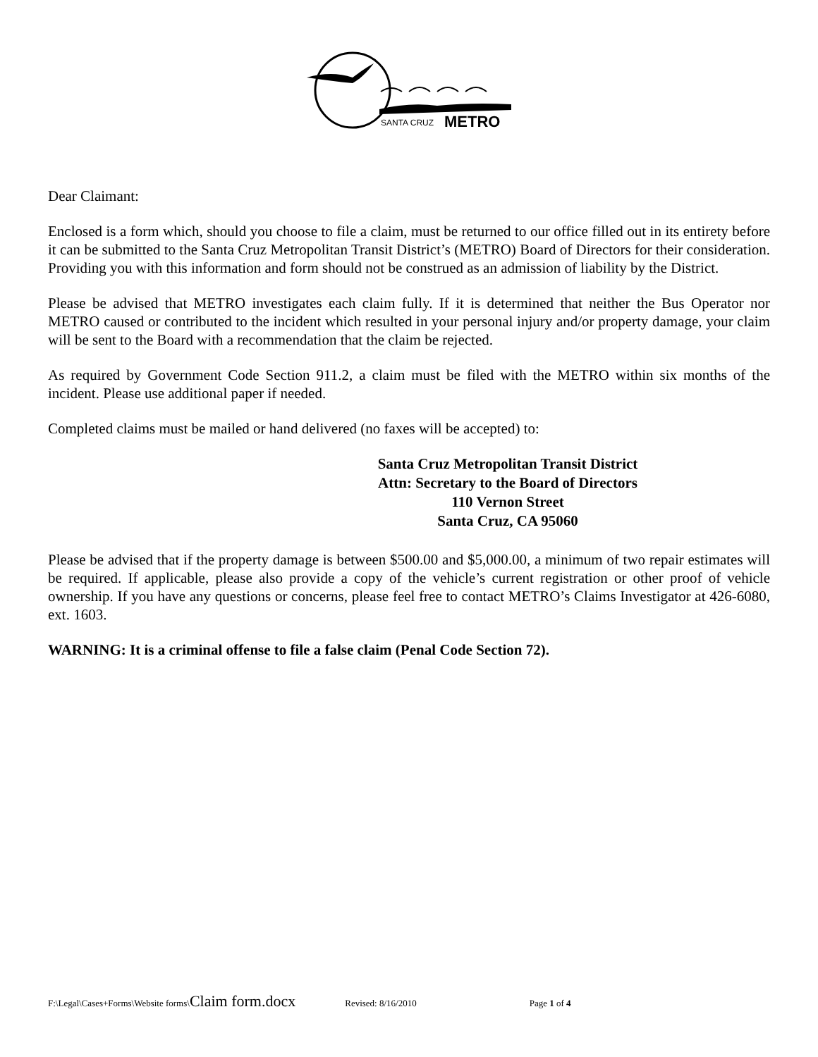SANTA CRUZ
METRO
Dear Claimant:
Enclosed is a form which, should you choose to file a claim, must be returned to our office filled out in its entirety before it can be submitted to the Santa Cruz Metropolitan Transit District’s (METRO) Board of Directors for their consideration. Providing you with this information and form should not be construed as an admission of liability by the District.
Please be advised that METRO investigates each claim fully. If it is determined that neither the Bus Operator nor METRO caused or contributed to the incident which resulted in your personal injury and/or property damage, your claim will be sent to the Board with a recommendation that the claim be rejected.
As required by Government Code Section 911.2, a claim must be filed with the METRO within six months of the incident. Please use additional paper if needed.
Completed claims must be mailed or hand delivered (no faxes will be accepted) to:
Santa Cruz Metropolitan Transit District
Attn: Secretary to the Board of Directors
110 Vernon Street
Santa Cruz, CA 95060
Please be advised that if the property damage is between $500.00 and $5,000.00, a minimum of two repair estimates will be required. If applicable, please also provide a copy of the vehicle’s current registration or other proof of vehicle ownership. If you have any questions or concerns, please feel free to contact METRO’s Claims Investigator at 426-6080, ext. 1603.
WARNING: It is a criminal offense to file a false claim (Penal Code Section 72).
F:\Legal\Cases+Forms\Website forms\Claim form.docx Revised: 8/16/2010 Page 1 of 4